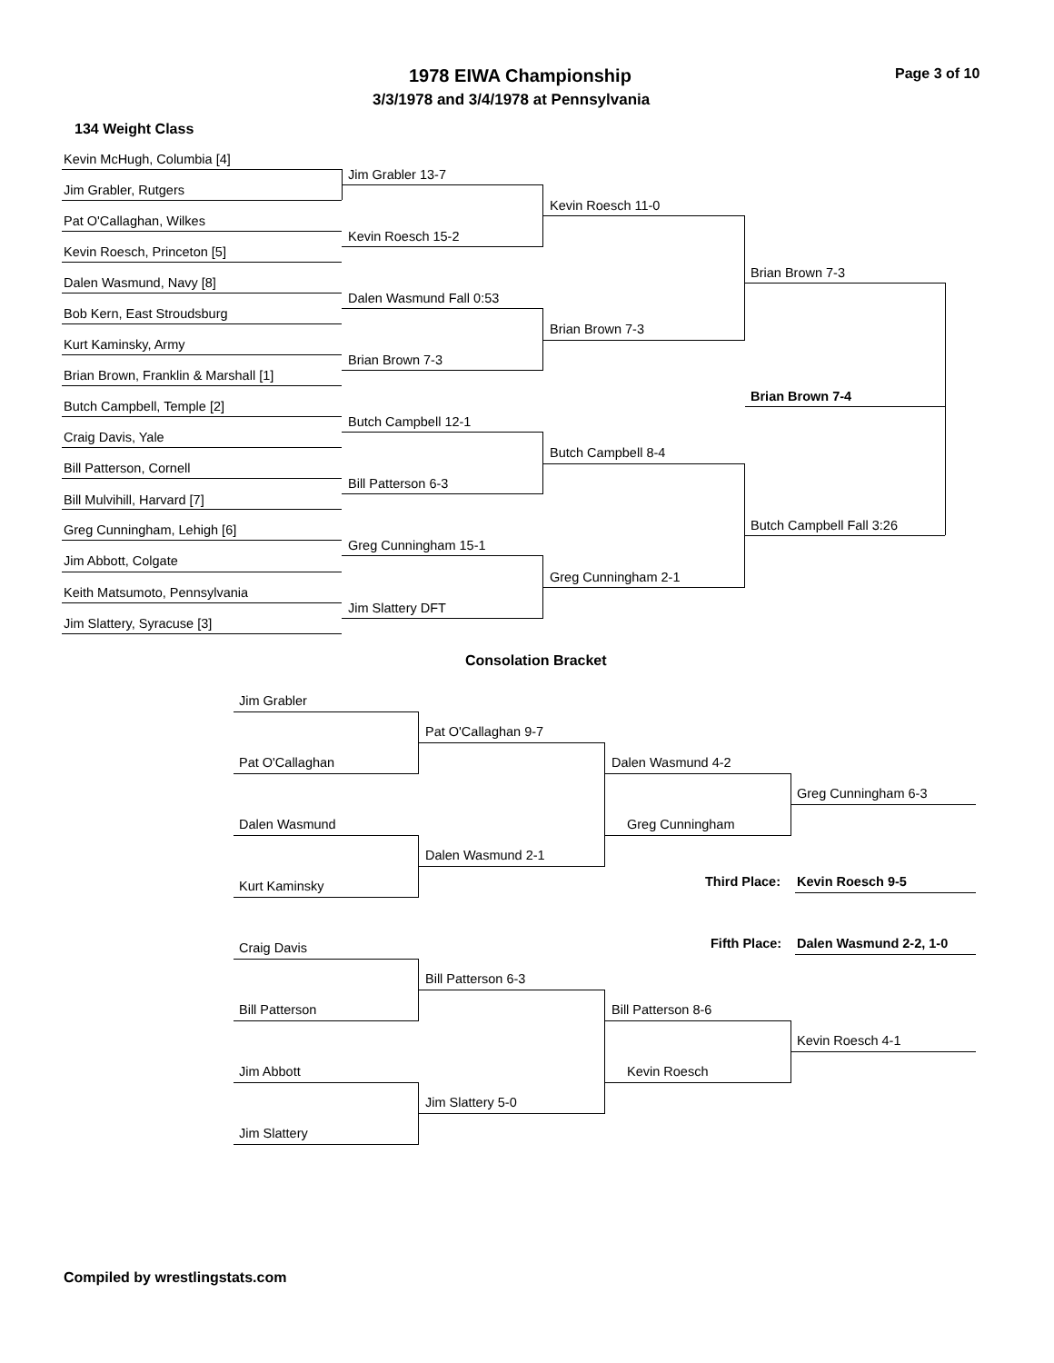1978 EIWA Championship Page 3 of 10
3/3/1978 and 3/4/1978 at Pennsylvania
134 Weight Class
Kevin McHugh, Columbia [4]
Jim Grabler, Rutgers
Pat O'Callaghan, Wilkes
Kevin Roesch, Princeton [5]
Dalen Wasmund, Navy [8]
Bob Kern, East Stroudsburg
Kurt Kaminsky, Army
Brian Brown, Franklin & Marshall [1]
Butch Campbell, Temple [2]
Craig Davis, Yale
Bill Patterson, Cornell
Bill Mulvihill, Harvard [7]
Greg Cunningham, Lehigh [6]
Jim Abbott, Colgate
Keith Matsumoto, Pennsylvania
Jim Slattery, Syracuse [3]
Jim Grabler 13-7
Kevin Roesch 15-2
Dalen Wasmund Fall 0:53
Brian Brown 7-3
Butch Campbell 12-1
Bill Patterson 6-3
Greg Cunningham 15-1
Jim Slattery DFT
Kevin Roesch 11-0
Brian Brown 7-3
Butch Campbell 8-4
Greg Cunningham 2-1
Brian Brown 7-3
Brian Brown 7-4
Butch Campbell Fall 3:26
Consolation Bracket
Jim Grabler
Pat O'Callaghan
Dalen Wasmund
Kurt Kaminsky
Craig Davis
Bill Patterson
Jim Abbott
Jim Slattery
Pat O'Callaghan 9-7
Dalen Wasmund 2-1
Bill Patterson 6-3
Jim Slattery 5-0
Dalen Wasmund 4-2
Greg Cunningham
Bill Patterson 8-6
Kevin Roesch
Greg Cunningham 6-3
Third Place: Kevin Roesch 9-5
Fifth Place: Dalen Wasmund 2-2, 1-0
Kevin Roesch 4-1
Compiled by wrestlingstats.com